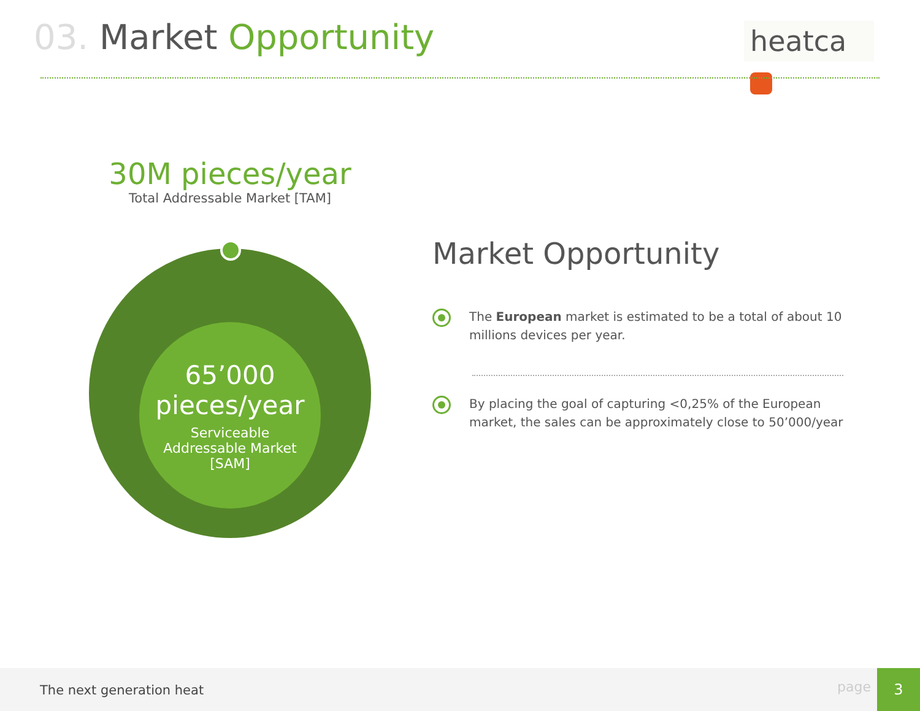03. Market Opportunity heatca
30M pieces/year
Total Addressable Market [TAM]
65’000
pieces/year
Serviceable
Addressable Market
[SAM]
Market Opportunity
The European market is estimated to be a total of about 10 millions devices per year.
By placing the goal of capturing <0,25% of the European market, the sales can be approximately close to 50’000/year
The next generation heat page
3